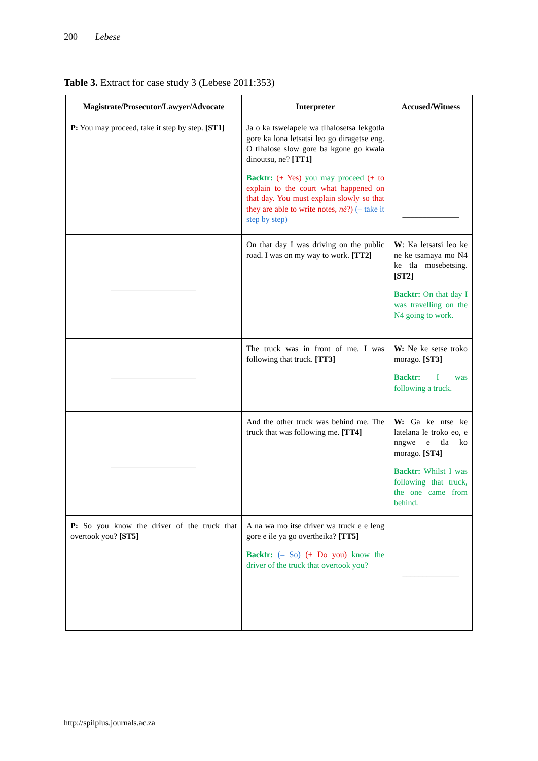200 Lebese
Table 3. Extract for case study 3 (Lebese 2011:353)
| Magistrate/Prosecutor/Lawyer/Advocate | Interpreter | Accused/Witness |
| --- | --- | --- |
| P: You may proceed, take it step by step. [ST1] | Ja o ka tswelapele wa tlhalosetsa lekgotla gore ka lona letsatsi leo go diragetse eng. O tlhalose slow gore ba kgone go kwala dinoutsu, ne? [TT1] Backtr: (+ Yes) you may proceed (+ to explain to the court what happened on that day. You must explain slowly so that they are able to write notes, né ?) (– take it step by step) | ______________ |
| _____________________ | On that day I was driving on the public road. I was on my way to work. [TT2] | W : Ka letsatsi leo ke ne ke tsamaya mo N4 ke tla mosebetsing. [ST2] Backtr: On that day I was travelling on the N4 going to work. |
| _____________________ | The truck was in front of me. I was following that truck. [TT3] | W: Ne ke setse troko morago. [ST3] Backtr: I was following a truck. |
| _____________________ | And the other truck was behind me. The truck that was following me. [TT4] | W: Ga ke ntse ke latelana le troko eo, e nngwe e tla ko morago. [ST4] Backtr: Whilst I was following that truck, the one came from behind. |
| P: So you know the driver of the truck that overtook you? [ST5] | A na wa mo itse driver wa truck e e leng gore e ile ya go overtheika? [TT5] Backtr: (– So) (+ Do you) know the driver of the truck that overtook you? | ______________ |
http://spilplus.journals.ac.za